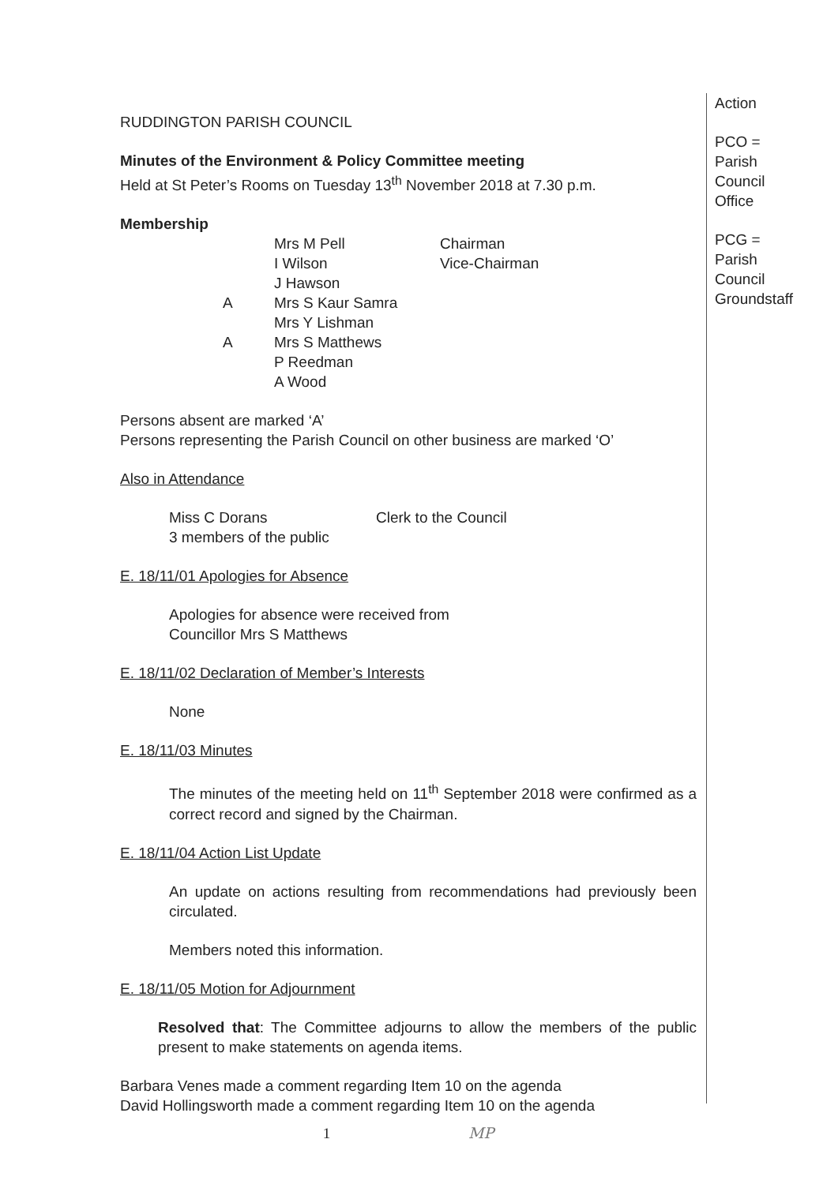RUDDINGTON PARISH COUNCIL
Minutes of the Environment & Policy Committee meeting
Held at St Peter’s Rooms on Tuesday 13<sup>th</sup> November 2018 at 7.30 p.m.
Membership
| | Mrs M Pell | Chairman |
| | I Wilson | Vice-Chairman |
| | J Hawson | |
| A | Mrs S Kaur Samra | |
| | Mrs Y Lishman | |
| A | Mrs S Matthews | |
| | P Reedman | |
| | A Wood | |
Persons absent are marked ‘A’
Persons representing the Parish Council on other business are marked ‘O’
Also in Attendance
| Miss C Dorans | Clerk to the Council |
| 3 members of the public | |
E. 18/11/01 Apologies for Absence
Apologies for absence were received from
Councillor Mrs S Matthews
E. 18/11/02 Declaration of Member’s Interests
None
E. 18/11/03 Minutes
The minutes of the meeting held on 11<sup>th</sup> September 2018 were confirmed as a correct record and signed by the Chairman.
E. 18/11/04 Action List Update
An update on actions resulting from recommendations had previously been circulated.
Members noted this information.
E. 18/11/05 Motion for Adjournment
Resolved that: The Committee adjourns to allow the members of the public present to make statements on agenda items.
Barbara Venes made a comment regarding Item 10 on the agenda
David Hollingsworth made a comment regarding Item 10 on the agenda
1 MP
Action
PCO =
Parish
Council
Office
PCG =
Parish
Council
Groundstaff